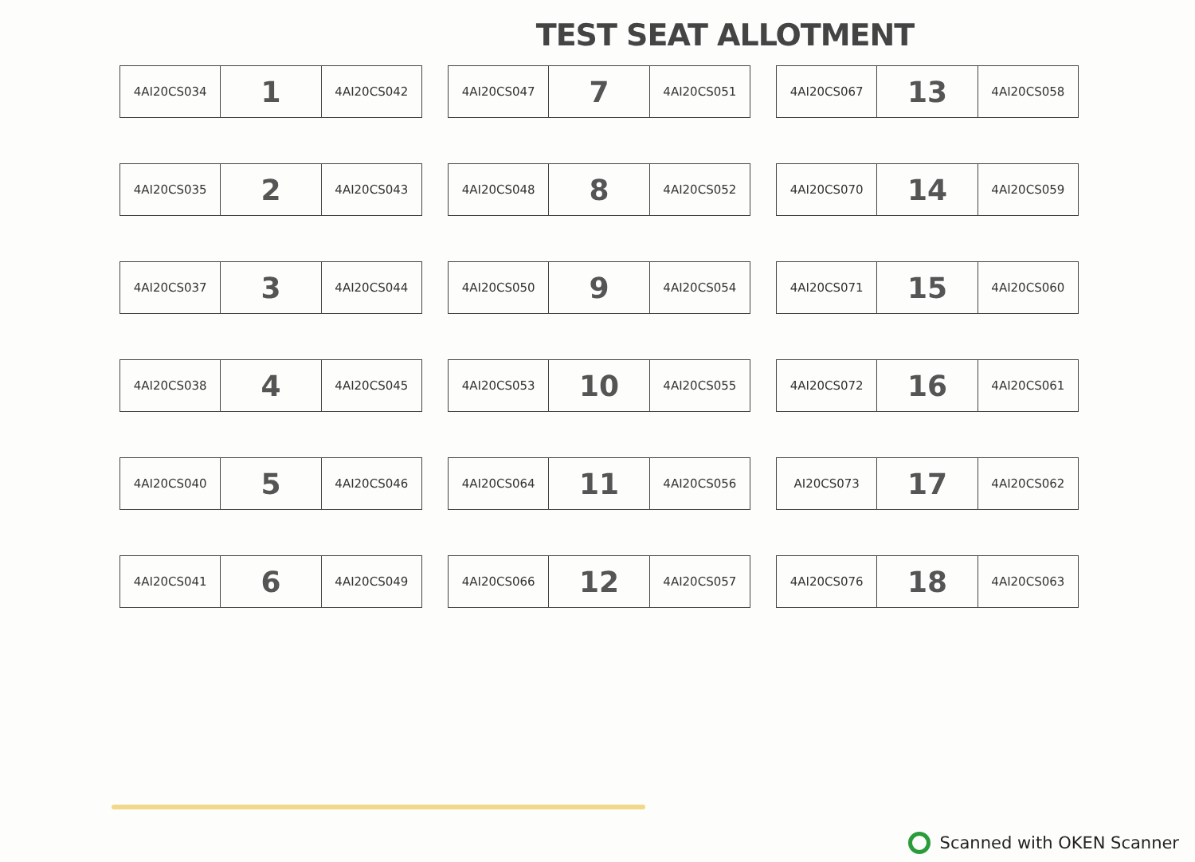TEST SEAT ALLOTMENT
| 4AI20CS034 | 1 | 4AI20CS042 |
| 4AI20CS047 | 7 | 4AI20CS051 |
| 4AI20CS067 | 13 | 4AI20CS058 |
| 4AI20CS035 | 2 | 4AI20CS043 |
| 4AI20CS048 | 8 | 4AI20CS052 |
| 4AI20CS070 | 14 | 4AI20CS059 |
| 4AI20CS037 | 3 | 4AI20CS044 |
| 4AI20CS050 | 9 | 4AI20CS054 |
| 4AI20CS071 | 15 | 4AI20CS060 |
| 4AI20CS038 | 4 | 4AI20CS045 |
| 4AI20CS053 | 10 | 4AI20CS055 |
| 4AI20CS072 | 16 | 4AI20CS061 |
| 4AI20CS040 | 5 | 4AI20CS046 |
| 4AI20CS064 | 11 | 4AI20CS056 |
| AI20CS073 | 17 | 4AI20CS062 |
| 4AI20CS041 | 6 | 4AI20CS049 |
| 4AI20CS066 | 12 | 4AI20CS057 |
| 4AI20CS076 | 18 | 4AI20CS063 |
Scanned with OKEN Scanner